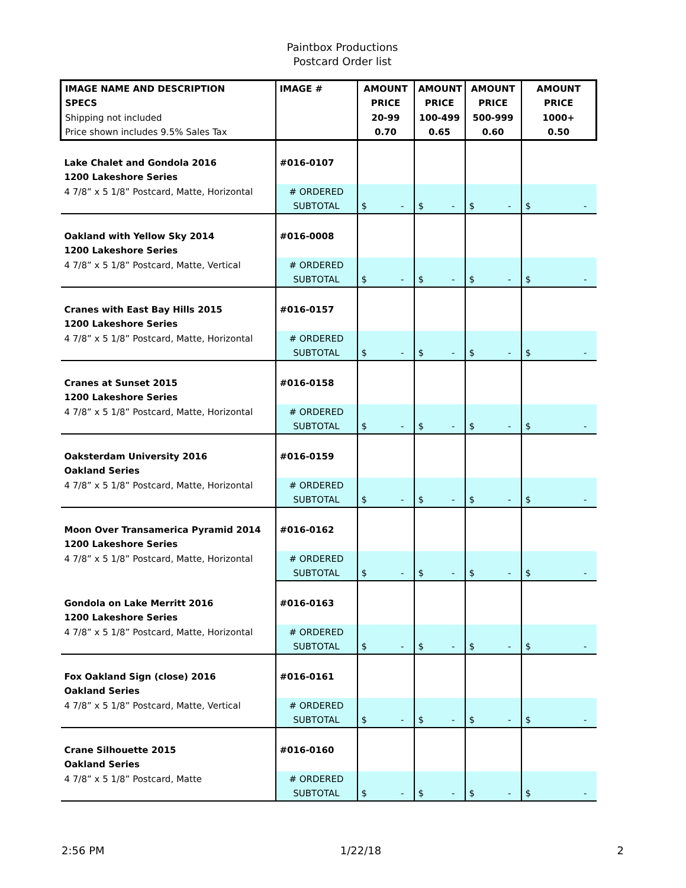Paintbox Productions
Postcard Order list
| IMAGE NAME AND DESCRIPTION | IMAGE # | AMOUNT | AMOUNT | AMOUNT | AMOUNT |
| --- | --- | --- | --- | --- | --- |
| SPECS | | PRICE | PRICE | PRICE | PRICE |
| Shipping not included | | 20-99 | 100-499 | 500-999 | 1000+ |
| Price shown includes 9.5% Sales Tax | | 0.70 | 0.65 | 0.60 | 0.50 |
| Lake Chalet and Gondola 2016 | #016-0107 | | | | |
| 1200 Lakeshore Series | | | | | |
| 4 7/8” x 5 1/8” Postcard, Matte, Horizontal | # ORDERED | | | | |
| | SUBTOTAL | $ - | $ - | $ - | $ - |
| Oakland with Yellow Sky 2014 | #016-0008 | | | | |
| 1200 Lakeshore Series | | | | | |
| 4 7/8” x 5 1/8” Postcard, Matte, Vertical | # ORDERED | | | | |
| | SUBTOTAL | $ - | $ - | $ - | $ - |
| Cranes with East Bay Hills 2015 | #016-0157 | | | | |
| 1200 Lakeshore Series | | | | | |
| 4 7/8” x 5 1/8” Postcard, Matte, Horizontal | # ORDERED | | | | |
| | SUBTOTAL | $ - | $ - | $ - | $ - |
| Cranes at Sunset 2015 | #016-0158 | | | | |
| 1200 Lakeshore Series | | | | | |
| 4 7/8” x 5 1/8” Postcard, Matte, Horizontal | # ORDERED | | | | |
| | SUBTOTAL | $ - | $ - | $ - | $ - |
| Oaksterdam University 2016 | #016-0159 | | | | |
| Oakland Series | | | | | |
| 4 7/8” x 5 1/8” Postcard, Matte, Horizontal | # ORDERED | | | | |
| | SUBTOTAL | $ - | $ - | $ - | $ - |
| Moon Over Transamerica Pyramid 2014 | #016-0162 | | | | |
| 1200 Lakeshore Series | | | | | |
| 4 7/8” x 5 1/8” Postcard, Matte, Horizontal | # ORDERED | | | | |
| | SUBTOTAL | $ - | $ - | $ - | $ - |
| Gondola on Lake Merritt 2016 | #016-0163 | | | | |
| 1200 Lakeshore Series | | | | | |
| 4 7/8” x 5 1/8” Postcard, Matte, Horizontal | # ORDERED | | | | |
| | SUBTOTAL | $ - | $ - | $ - | $ - |
| Fox Oakland Sign (close) 2016 | #016-0161 | | | | |
| Oakland Series | | | | | |
| 4 7/8” x 5 1/8” Postcard, Matte, Vertical | # ORDERED | | | | |
| | SUBTOTAL | $ - | $ - | $ - | $ - |
| Crane Silhouette 2015 | #016-0160 | | | | |
| Oakland Series | | | | | |
| 4 7/8” x 5 1/8” Postcard, Matte | # ORDERED | | | | |
| | SUBTOTAL | $ - | $ - | $ - | $ - |
2:56 PM 1/22/18 2